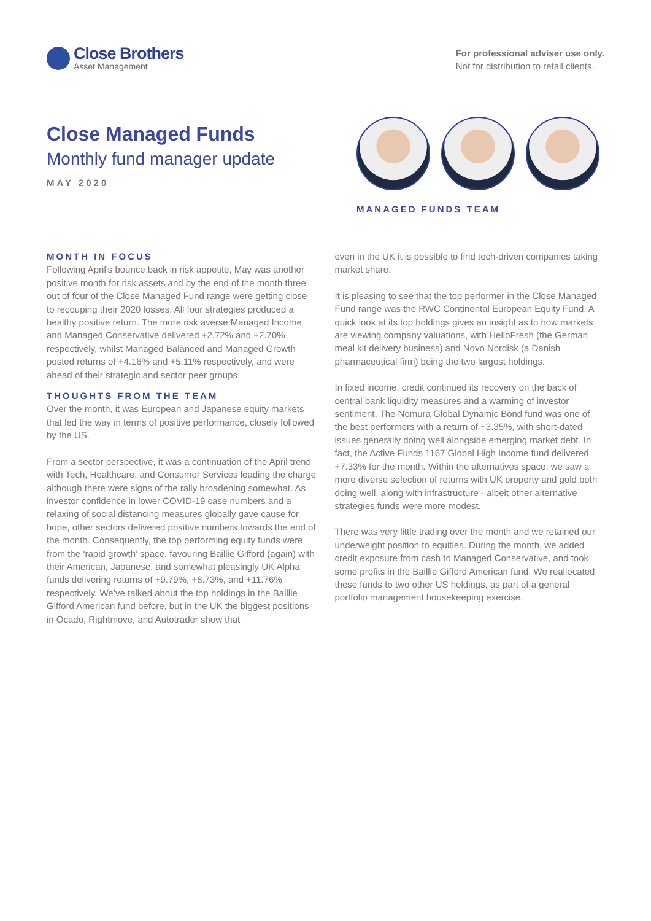Close Brothers
Asset Management
For professional adviser use only.
Not for distribution to retail clients.
Close Managed Funds
Monthly fund manager update
MAY 2020
MANAGED FUNDS TEAM
MONTH IN FOCUS
Following April’s bounce back in risk appetite, May was another positive month for risk assets and by the end of the month three out of four of the Close Managed Fund range were getting close to recouping their 2020 losses. All four strategies produced a healthy positive return. The more risk averse Managed Income and Managed Conservative delivered +2.72% and +2.70% respectively, whilst Managed Balanced and Managed Growth posted returns of +4.16% and +5.11% respectively, and were ahead of their strategic and sector peer groups.
THOUGHTS FROM THE TEAM
Over the month, it was European and Japanese equity markets that led the way in terms of positive performance, closely followed by the US.
From a sector perspective, it was a continuation of the April trend with Tech, Healthcare, and Consumer Services leading the charge although there were signs of the rally broadening somewhat. As investor confidence in lower COVID-19 case numbers and a relaxing of social distancing measures globally gave cause for hope, other sectors delivered positive numbers towards the end of the month. Consequently, the top performing equity funds were from the ‘rapid growth’ space, favouring Baillie Gifford (again) with their American, Japanese, and somewhat pleasingly UK Alpha funds delivering returns of +9.79%, +8.73%, and +11.76% respectively. We’ve talked about the top holdings in the Baillie Gifford American fund before, but in the UK the biggest positions in Ocado, Rightmove, and Autotrader show that
even in the UK it is possible to find tech-driven companies taking market share.
It is pleasing to see that the top performer in the Close Managed Fund range was the RWC Continental European Equity Fund. A quick look at its top holdings gives an insight as to how markets are viewing company valuations, with HelloFresh (the German meal kit delivery business) and Novo Nordisk (a Danish pharmaceutical firm) being the two largest holdings.
In fixed income, credit continued its recovery on the back of central bank liquidity measures and a warming of investor sentiment. The Nomura Global Dynamic Bond fund was one of the best performers with a return of +3.35%, with short-dated issues generally doing well alongside emerging market debt. In fact, the Active Funds 1167 Global High Income fund delivered +7.33% for the month. Within the alternatives space, we saw a more diverse selection of returns with UK property and gold both doing well, along with infrastructure - albeit other alternative strategies funds were more modest.
There was very little trading over the month and we retained our underweight position to equities. During the month, we added credit exposure from cash to Managed Conservative, and took some profits in the Baillie Gifford American fund. We reallocated these funds to two other US holdings, as part of a general portfolio management housekeeping exercise.